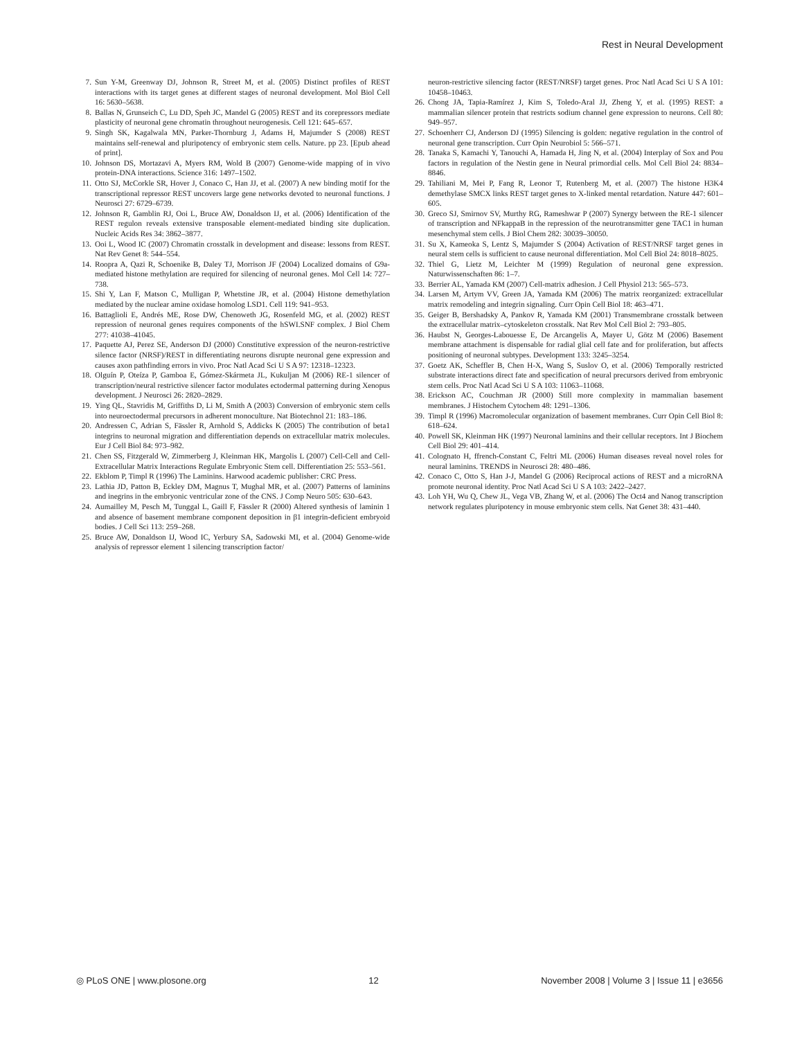Rest in Neural Development
7. Sun Y-M, Greenway DJ, Johnson R, Street M, et al. (2005) Distinct profiles of REST interactions with its target genes at different stages of neuronal development. Mol Biol Cell 16: 5630–5638.
8. Ballas N, Grunseich C, Lu DD, Speh JC, Mandel G (2005) REST and its corepressors mediate plasticity of neuronal gene chromatin throughout neurogenesis. Cell 121: 645–657.
9. Singh SK, Kagalwala MN, Parker-Thornburg J, Adams H, Majumder S (2008) REST maintains self-renewal and pluripotency of embryonic stem cells. Nature. pp 23. [Epub ahead of print].
10. Johnson DS, Mortazavi A, Myers RM, Wold B (2007) Genome-wide mapping of in vivo protein-DNA interactions. Science 316: 1497–1502.
11. Otto SJ, McCorkle SR, Hover J, Conaco C, Han JJ, et al. (2007) A new binding motif for the transcriptional repressor REST uncovers large gene networks devoted to neuronal functions. J Neurosci 27: 6729–6739.
12. Johnson R, Gamblin RJ, Ooi L, Bruce AW, Donaldson IJ, et al. (2006) Identification of the REST regulon reveals extensive transposable element-mediated binding site duplication. Nucleic Acids Res 34: 3862–3877.
13. Ooi L, Wood IC (2007) Chromatin crosstalk in development and disease: lessons from REST. Nat Rev Genet 8: 544–554.
14. Roopra A, Qazi R, Schoenike B, Daley TJ, Morrison JF (2004) Localized domains of G9a-mediated histone methylation are required for silencing of neuronal genes. Mol Cell 14: 727–738.
15. Shi Y, Lan F, Matson C, Mulligan P, Whetstine JR, et al. (2004) Histone demethylation mediated by the nuclear amine oxidase homolog LSD1. Cell 119: 941–953.
16. Battaglioli E, Andrés ME, Rose DW, Chenoweth JG, Rosenfeld MG, et al. (2002) REST repression of neuronal genes requires components of the hSWI.SNF complex. J Biol Chem 277: 41038–41045.
17. Paquette AJ, Perez SE, Anderson DJ (2000) Constitutive expression of the neuron-restrictive silence factor (NRSF)/REST in differentiating neurons disrupte neuronal gene expression and causes axon pathfinding errors in vivo. Proc Natl Acad Sci U S A 97: 12318–12323.
18. Olguín P, Oteíza P, Gamboa E, Gómez-Skármeta JL, Kukuljan M (2006) RE-1 silencer of transcription/neural restrictive silencer factor modulates ectodermal patterning during Xenopus development. J Neurosci 26: 2820–2829.
19. Ying QL, Stavridis M, Griffiths D, Li M, Smith A (2003) Conversion of embryonic stem cells into neuroectodermal precursors in adherent monoculture. Nat Biotechnol 21: 183–186.
20. Andressen C, Adrian S, Fässler R, Arnhold S, Addicks K (2005) The contribution of beta1 integrins to neuronal migration and differentiation depends on extracellular matrix molecules. Eur J Cell Biol 84: 973–982.
21. Chen SS, Fitzgerald W, Zimmerberg J, Kleinman HK, Margolis L (2007) Cell-Cell and Cell-Extracellular Matrix Interactions Regulate Embryonic Stem cell. Differentiation 25: 553–561.
22. Ekblom P, Timpl R (1996) The Laminins. Harwood academic publisher: CRC Press.
23. Lathia JD, Patton B, Eckley DM, Magnus T, Mughal MR, et al. (2007) Patterns of laminins and inegrins in the embryonic ventricular zone of the CNS. J Comp Neuro 505: 630–643.
24. Aumailley M, Pesch M, Tunggal L, Gaill F, Fässler R (2000) Altered synthesis of laminin 1 and absence of basement membrane component deposition in β1 integrin-deficient embryoid bodies. J Cell Sci 113: 259–268.
25. Bruce AW, Donaldson IJ, Wood IC, Yerbury SA, Sadowski MI, et al. (2004) Genome-wide analysis of repressor element 1 silencing transcription factor/
neuron-restrictive silencing factor (REST/NRSF) target genes. Proc Natl Acad Sci U S A 101: 10458–10463.
26. Chong JA, Tapia-Ramírez J, Kim S, Toledo-Aral JJ, Zheng Y, et al. (1995) REST: a mammalian silencer protein that restricts sodium channel gene expression to neurons. Cell 80: 949–957.
27. Schoenherr CJ, Anderson DJ (1995) Silencing is golden: negative regulation in the control of neuronal gene transcription. Curr Opin Neurobiol 5: 566–571.
28. Tanaka S, Kamachi Y, Tanouchi A, Hamada H, Jing N, et al. (2004) Interplay of Sox and Pou factors in regulation of the Nestin gene in Neural primordial cells. Mol Cell Biol 24: 8834–8846.
29. Tahiliani M, Mei P, Fang R, Leonor T, Rutenberg M, et al. (2007) The histone H3K4 demethylase SMCX links REST target genes to X-linked mental retardation. Nature 447: 601–605.
30. Greco SJ, Smirnov SV, Murthy RG, Rameshwar P (2007) Synergy between the RE-1 silencer of transcription and NFkappaB in the repression of the neurotransmitter gene TAC1 in human mesenchymal stem cells. J Biol Chem 282: 30039–30050.
31. Su X, Kameoka S, Lentz S, Majumder S (2004) Activation of REST/NRSF target genes in neural stem cells is sufficient to cause neuronal differentiation. Mol Cell Biol 24: 8018–8025.
32. Thiel G, Lietz M, Leichter M (1999) Regulation of neuronal gene expression. Naturwissenschaften 86: 1–7.
33. Berrier AL, Yamada KM (2007) Cell-matrix adhesion. J Cell Physiol 213: 565–573.
34. Larsen M, Artym VV, Green JA, Yamada KM (2006) The matrix reorganized: extracellular matrix remodeling and integrin signaling. Curr Opin Cell Biol 18: 463–471.
35. Geiger B, Bershadsky A, Pankov R, Yamada KM (2001) Transmembrane crosstalk between the extracellular matrix–cytoskeleton crosstalk. Nat Rev Mol Cell Biol 2: 793–805.
36. Haubst N, Georges-Labouesse E, De Arcangelis A, Mayer U, Götz M (2006) Basement membrane attachment is dispensable for radial glial cell fate and for proliferation, but affects positioning of neuronal subtypes. Development 133: 3245–3254.
37. Goetz AK, Scheffler B, Chen H-X, Wang S, Suslov O, et al. (2006) Temporally restricted substrate interactions direct fate and specification of neural precursors derived from embryonic stem cells. Proc Natl Acad Sci U S A 103: 11063–11068.
38. Erickson AC, Couchman JR (2000) Still more complexity in mammalian basement membranes. J Histochem Cytochem 48: 1291–1306.
39. Timpl R (1996) Macromolecular organization of basement membranes. Curr Opin Cell Biol 8: 618–624.
40. Powell SK, Kleinman HK (1997) Neuronal laminins and their cellular receptors. Int J Biochem Cell Biol 29: 401–414.
41. Colognato H, ffrench-Constant C, Feltri ML (2006) Human diseases reveal novel roles for neural laminins. TRENDS in Neurosci 28: 480–486.
42. Conaco C, Otto S, Han J-J, Mandel G (2006) Reciprocal actions of REST and a microRNA promote neuronal identity. Proc Natl Acad Sci U S A 103: 2422–2427.
43. Loh YH, Wu Q, Chew JL, Vega VB, Zhang W, et al. (2006) The Oct4 and Nanog transcription network regulates pluripotency in mouse embryonic stem cells. Nat Genet 38: 431–440.
◎ PLoS ONE | www.plosone.org 12 November 2008 | Volume 3 | Issue 11 | e3656